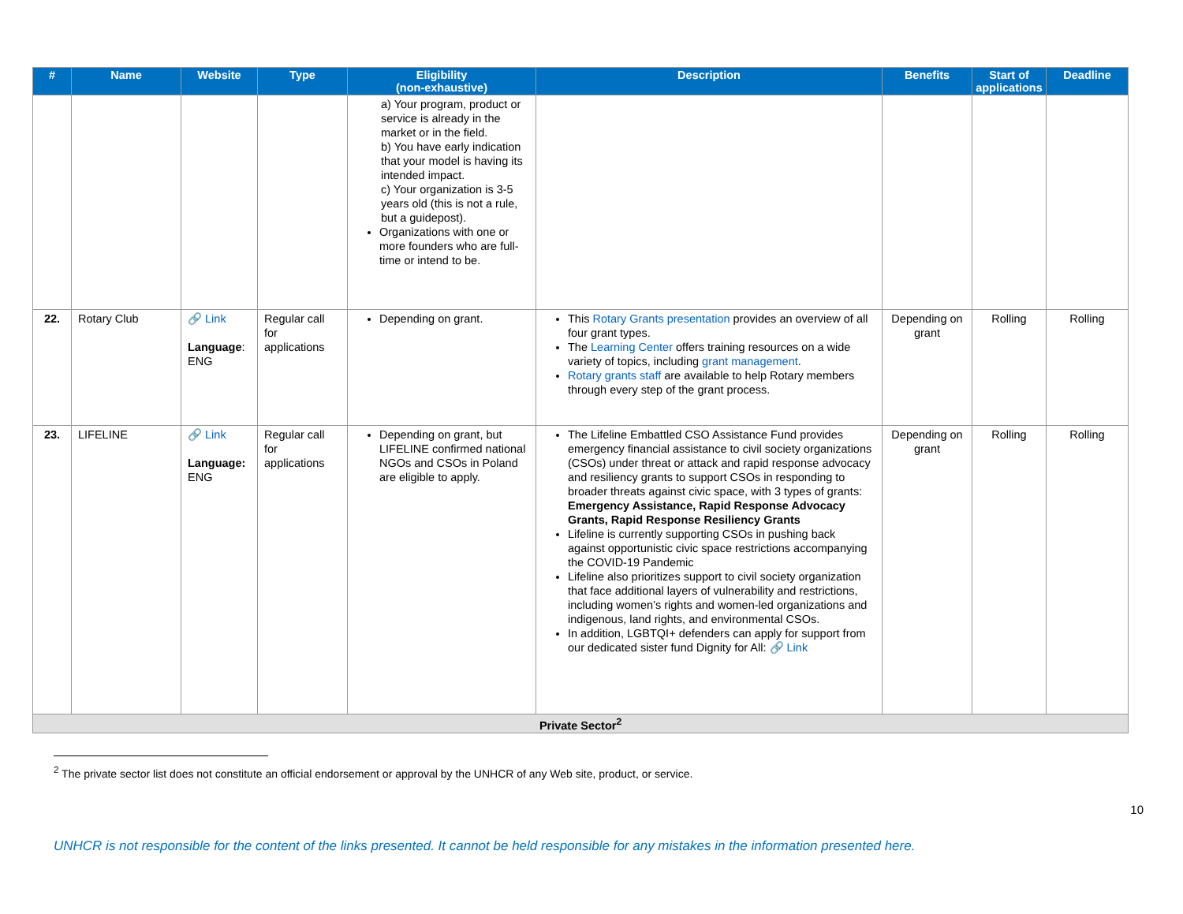| # | Name | Website | Type | Eligibility (non-exhaustive) | Description | Benefits | Start of applications | Deadline |
| --- | --- | --- | --- | --- | --- | --- | --- | --- |
| | | | | a) Your program, product or service is already in the market or in the field. b) You have early indication that your model is having its intended impact. c) Your organization is 3-5 years old (this is not a rule, but a guidepost). Organizations with one or more founders who are full-time or intend to be. | | | | |
| 22. | Rotary Club | 🔗 Link Language : ENG | Regular call for applications | Depending on grant. | This Rotary Grants presentation provides an overview of all four grant types. The Learning Center offers training resources on a wide variety of topics, including grant management . Rotary grants staff are available to help Rotary members through every step of the grant process. | Depending on grant | Rolling | Rolling |
| 23. | LIFELINE | 🔗 Link Language: ENG | Regular call for applications | Depending on grant, but LIFELINE confirmed national NGOs and CSOs in Poland are eligible to apply. | The Lifeline Embattled CSO Assistance Fund provides emergency financial assistance to civil society organizations (CSOs) under threat or attack and rapid response advocacy and resiliency grants to support CSOs in responding to broader threats against civic space, with 3 types of grants: Emergency Assistance, Rapid Response Advocacy Grants, Rapid Response Resiliency Grants Lifeline is currently supporting CSOs in pushing back against opportunistic civic space restrictions accompanying the COVID-19 Pandemic Lifeline also prioritizes support to civil society organization that face additional layers of vulnerability and restrictions, including women’s rights and women-led organizations and indigenous, land rights, and environmental CSOs. In addition, LGBTQI+ defenders can apply for support from our dedicated sister fund Dignity for All: 🔗 Link | Depending on grant | Rolling | Rolling |
| Private Sector<sup>2</sup> | | | | | | | | |
<sup>2</sup> The private sector list does not constitute an official endorsement or approval by the UNHCR of any Web site, product, or service.
10
UNHCR is not responsible for the content of the links presented. It cannot be held responsible for any mistakes in the information presented here.